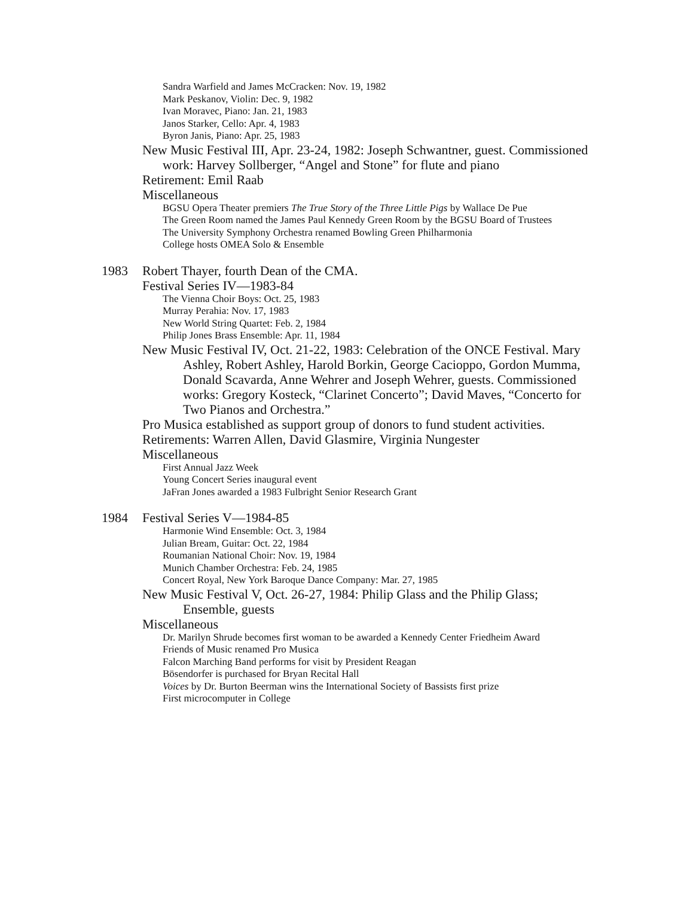Sandra Warfield and James McCracken: Nov. 19, 1982
Mark Peskanov, Violin: Dec. 9, 1982
Ivan Moravec, Piano: Jan. 21, 1983
Janos Starker, Cello: Apr. 4, 1983
Byron Janis, Piano: Apr. 25, 1983
New Music Festival III, Apr. 23-24, 1982: Joseph Schwantner, guest. Commissioned work: Harvey Sollberger, “Angel and Stone” for flute and piano
Retirement: Emil Raab
Miscellaneous
BGSU Opera Theater premiers The True Story of the Three Little Pigs by Wallace De Pue
The Green Room named the James Paul Kennedy Green Room by the BGSU Board of Trustees
The University Symphony Orchestra renamed Bowling Green Philharmonia
College hosts OMEA Solo & Ensemble
1983 Robert Thayer, fourth Dean of the CMA.
Festival Series IV—1983-84
The Vienna Choir Boys: Oct. 25, 1983
Murray Perahia: Nov. 17, 1983
New World String Quartet: Feb. 2, 1984
Philip Jones Brass Ensemble: Apr. 11, 1984
New Music Festival IV, Oct. 21-22, 1983: Celebration of the ONCE Festival. Mary Ashley, Robert Ashley, Harold Borkin, George Cacioppo, Gordon Mumma, Donald Scavarda, Anne Wehrer and Joseph Wehrer, guests. Commissioned works: Gregory Kosteck, “Clarinet Concerto”; David Maves, “Concerto for Two Pianos and Orchestra.”
Pro Musica established as support group of donors to fund student activities.
Retirements: Warren Allen, David Glasmire, Virginia Nungester
Miscellaneous
First Annual Jazz Week
Young Concert Series inaugural event
JaFran Jones awarded a 1983 Fulbright Senior Research Grant
1984 Festival Series V—1984-85
Harmonie Wind Ensemble: Oct. 3, 1984
Julian Bream, Guitar: Oct. 22, 1984
Roumanian National Choir: Nov. 19, 1984
Munich Chamber Orchestra: Feb. 24, 1985
Concert Royal, New York Baroque Dance Company: Mar. 27, 1985
New Music Festival V, Oct. 26-27, 1984: Philip Glass and the Philip Glass; Ensemble, guests
Miscellaneous
Dr. Marilyn Shrude becomes first woman to be awarded a Kennedy Center Friedheim Award
Friends of Music renamed Pro Musica
Falcon Marching Band performs for visit by President Reagan
Bösendorfer is purchased for Bryan Recital Hall
Voices by Dr. Burton Beerman wins the International Society of Bassists first prize
First microcomputer in College